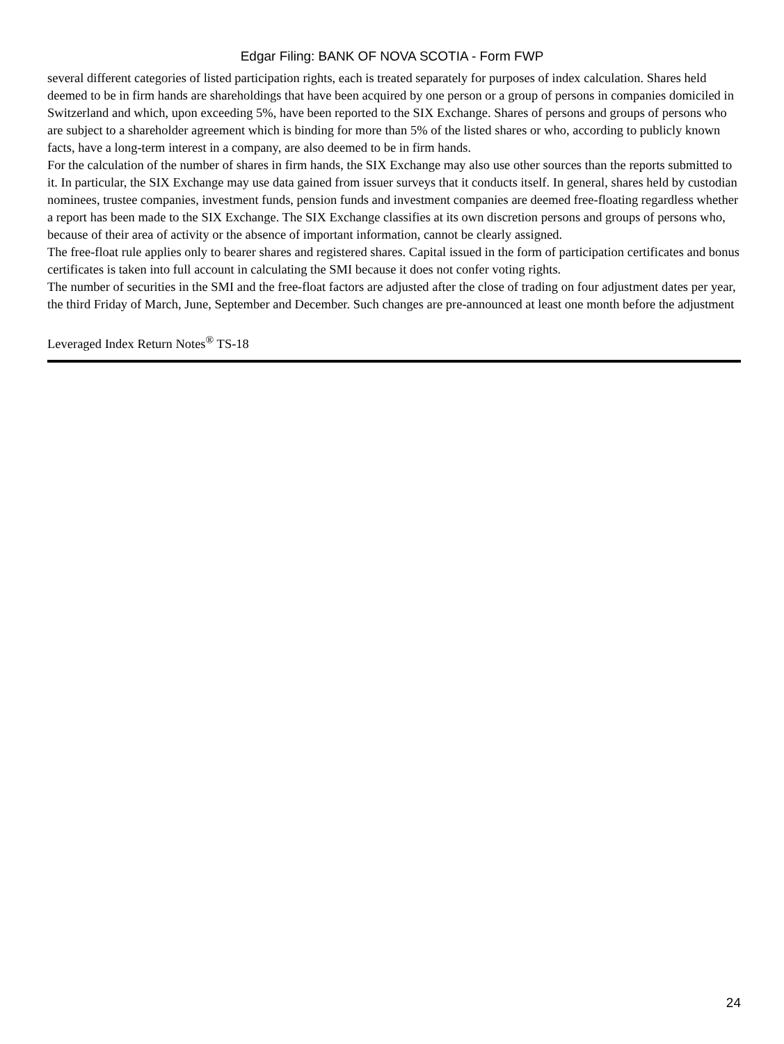Edgar Filing: BANK OF NOVA SCOTIA - Form FWP
several different categories of listed participation rights, each is treated separately for purposes of index calculation. Shares held deemed to be in firm hands are shareholdings that have been acquired by one person or a group of persons in companies domiciled in Switzerland and which, upon exceeding 5%, have been reported to the SIX Exchange. Shares of persons and groups of persons who are subject to a shareholder agreement which is binding for more than 5% of the listed shares or who, according to publicly known facts, have a long-term interest in a company, are also deemed to be in firm hands.
For the calculation of the number of shares in firm hands, the SIX Exchange may also use other sources than the reports submitted to it. In particular, the SIX Exchange may use data gained from issuer surveys that it conducts itself. In general, shares held by custodian nominees, trustee companies, investment funds, pension funds and investment companies are deemed free-floating regardless whether a report has been made to the SIX Exchange. The SIX Exchange classifies at its own discretion persons and groups of persons who, because of their area of activity or the absence of important information, cannot be clearly assigned.
The free-float rule applies only to bearer shares and registered shares. Capital issued in the form of participation certificates and bonus certificates is taken into full account in calculating the SMI because it does not confer voting rights.
The number of securities in the SMI and the free-float factors are adjusted after the close of trading on four adjustment dates per year, the third Friday of March, June, September and December. Such changes are pre-announced at least one month before the adjustment
Leveraged Index Return Notes<sup>®</sup> TS-18
24